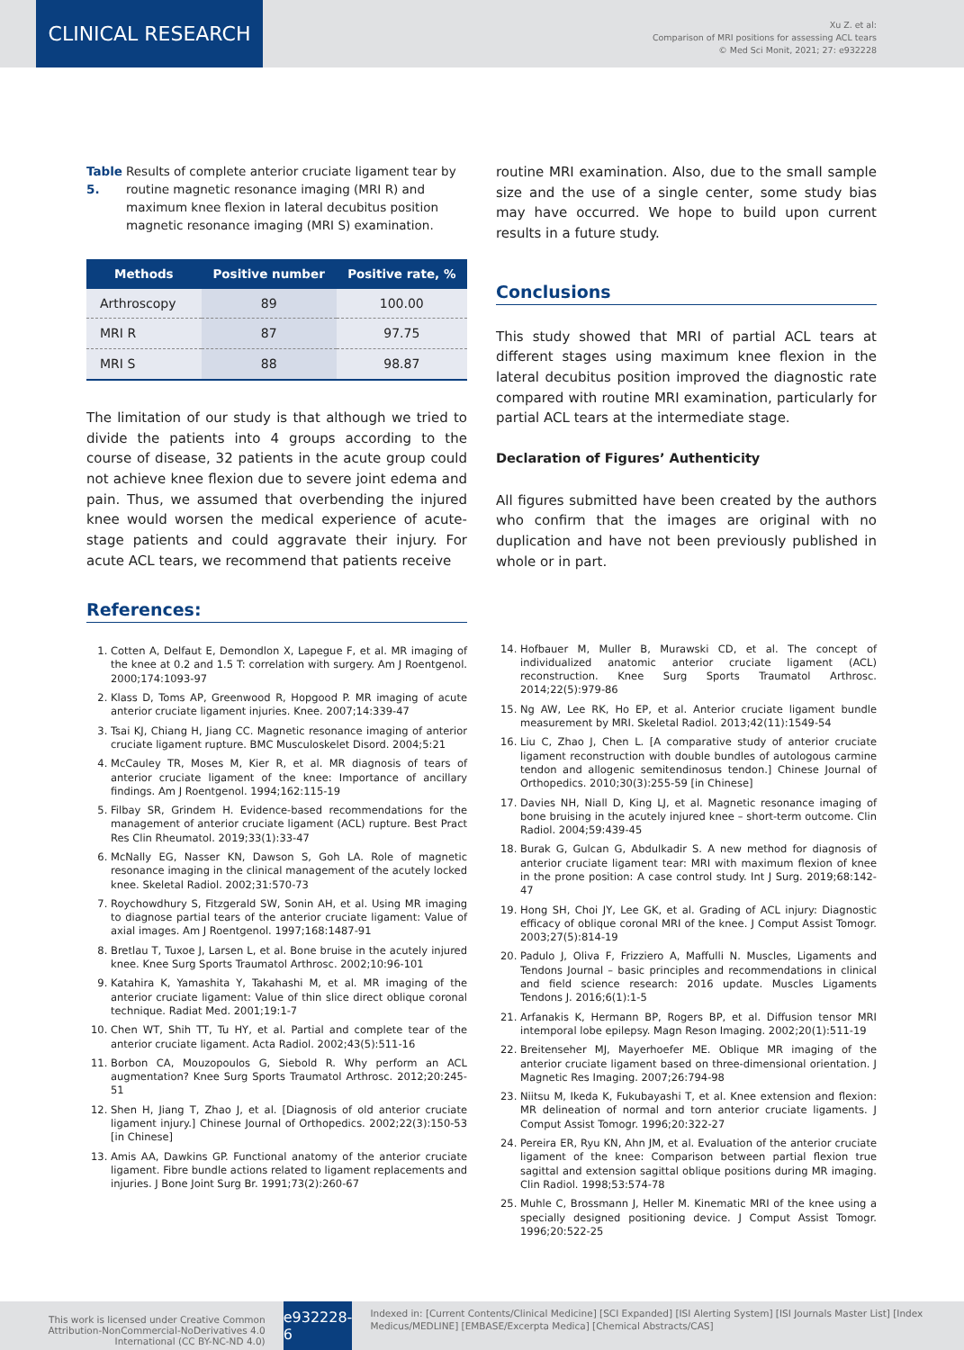CLINICAL RESEARCH
Xu Z. et al:
Comparison of MRI positions for assessing ACL tears
© Med Sci Monit, 2021; 27: e932228
Table 5. Results of complete anterior cruciate ligament tear by routine magnetic resonance imaging (MRI R) and maximum knee flexion in lateral decubitus position magnetic resonance imaging (MRI S) examination.
| Methods | Positive number | Positive rate, % |
| --- | --- | --- |
| Arthroscopy | 89 | 100.00 |
| MRI R | 87 | 97.75 |
| MRI S | 88 | 98.87 |
The limitation of our study is that although we tried to divide the patients into 4 groups according to the course of disease, 32 patients in the acute group could not achieve knee flexion due to severe joint edema and pain. Thus, we assumed that overbending the injured knee would worsen the medical experience of acute-stage patients and could aggravate their injury. For acute ACL tears, we recommend that patients receive
References:
1. Cotten A, Delfaut E, Demondlon X, Lapegue F, et al. MR imaging of the knee at 0.2 and 1.5 T: correlation with surgery. Am J Roentgenol. 2000;174:1093-97
2. Klass D, Toms AP, Greenwood R, Hopgood P. MR imaging of acute anterior cruciate ligament injuries. Knee. 2007;14:339-47
3. Tsai KJ, Chiang H, Jiang CC. Magnetic resonance imaging of anterior cruciate ligament rupture. BMC Musculoskelet Disord. 2004;5:21
4. McCauley TR, Moses M, Kier R, et al. MR diagnosis of tears of anterior cruciate ligament of the knee: Importance of ancillary findings. Am J Roentgenol. 1994;162:115-19
5. Filbay SR, Grindem H. Evidence-based recommendations for the management of anterior cruciate ligament (ACL) rupture. Best Pract Res Clin Rheumatol. 2019;33(1):33-47
6. McNally EG, Nasser KN, Dawson S, Goh LA. Role of magnetic resonance imaging in the clinical management of the acutely locked knee. Skeletal Radiol. 2002;31:570-73
7. Roychowdhury S, Fitzgerald SW, Sonin AH, et al. Using MR imaging to diagnose partial tears of the anterior cruciate ligament: Value of axial images. Am J Roentgenol. 1997;168:1487-91
8. Bretlau T, Tuxoe J, Larsen L, et al. Bone bruise in the acutely injured knee. Knee Surg Sports Traumatol Arthrosc. 2002;10:96-101
9. Katahira K, Yamashita Y, Takahashi M, et al. MR imaging of the anterior cruciate ligament: Value of thin slice direct oblique coronal technique. Radiat Med. 2001;19:1-7
10. Chen WT, Shih TT, Tu HY, et al. Partial and complete tear of the anterior cruciate ligament. Acta Radiol. 2002;43(5):511-16
11. Borbon CA, Mouzopoulos G, Siebold R. Why perform an ACL augmentation? Knee Surg Sports Traumatol Arthrosc. 2012;20:245-51
12. Shen H, Jiang T, Zhao J, et al. [Diagnosis of old anterior cruciate ligament injury.] Chinese Journal of Orthopedics. 2002;22(3):150-53 [in Chinese]
13. Amis AA, Dawkins GP. Functional anatomy of the anterior cruciate ligament. Fibre bundle actions related to ligament replacements and injuries. J Bone Joint Surg Br. 1991;73(2):260-67
routine MRI examination. Also, due to the small sample size and the use of a single center, some study bias may have occurred. We hope to build upon current results in a future study.
Conclusions
This study showed that MRI of partial ACL tears at different stages using maximum knee flexion in the lateral decubitus position improved the diagnostic rate compared with routine MRI examination, particularly for partial ACL tears at the intermediate stage.
Declaration of Figures’ Authenticity
All figures submitted have been created by the authors who confirm that the images are original with no duplication and have not been previously published in whole or in part.
14. Hofbauer M, Muller B, Murawski CD, et al. The concept of individualized anatomic anterior cruciate ligament (ACL) reconstruction. Knee Surg Sports Traumatol Arthrosc. 2014;22(5):979-86
15. Ng AW, Lee RK, Ho EP, et al. Anterior cruciate ligament bundle measurement by MRI. Skeletal Radiol. 2013;42(11):1549-54
16. Liu C, Zhao J, Chen L. [A comparative study of anterior cruciate ligament reconstruction with double bundles of autologous carmine tendon and allogenic semitendinosus tendon.] Chinese Journal of Orthopedics. 2010;30(3):255-59 [in Chinese]
17. Davies NH, Niall D, King LJ, et al. Magnetic resonance imaging of bone bruising in the acutely injured knee – short-term outcome. Clin Radiol. 2004;59:439-45
18. Burak G, Gulcan G, Abdulkadir S. A new method for diagnosis of anterior cruciate ligament tear: MRI with maximum flexion of knee in the prone position: A case control study. Int J Surg. 2019;68:142-47
19. Hong SH, Choi JY, Lee GK, et al. Grading of ACL injury: Diagnostic efficacy of oblique coronal MRI of the knee. J Comput Assist Tomogr. 2003;27(5):814-19
20. Padulo J, Oliva F, Frizziero A, Maffulli N. Muscles, Ligaments and Tendons Journal – basic principles and recommendations in clinical and field science research: 2016 update. Muscles Ligaments Tendons J. 2016;6(1):1-5
21. Arfanakis K, Hermann BP, Rogers BP, et al. Diffusion tensor MRI intemporal lobe epilepsy. Magn Reson Imaging. 2002;20(1):511-19
22. Breitenseher MJ, Mayerhoefer ME. Oblique MR imaging of the anterior cruciate ligament based on three-dimensional orientation. J Magnetic Res Imaging. 2007;26:794-98
23. Niitsu M, Ikeda K, Fukubayashi T, et al. Knee extension and flexion: MR delineation of normal and torn anterior cruciate ligaments. J Comput Assist Tomogr. 1996;20:322-27
24. Pereira ER, Ryu KN, Ahn JM, et al. Evaluation of the anterior cruciate ligament of the knee: Comparison between partial flexion true sagittal and extension sagittal oblique positions during MR imaging. Clin Radiol. 1998;53:574-78
25. Muhle C, Brossmann J, Heller M. Kinematic MRI of the knee using a specially designed positioning device. J Comput Assist Tomogr. 1996;20:522-25
This work is licensed under Creative Common Attribution-NonCommercial-NoDerivatives 4.0 International (CC BY-NC-ND 4.0)
e932228-6
Indexed in: [Current Contents/Clinical Medicine] [SCI Expanded] [ISI Alerting System] [ISI Journals Master List] [Index Medicus/MEDLINE] [EMBASE/Excerpta Medica] [Chemical Abstracts/CAS]